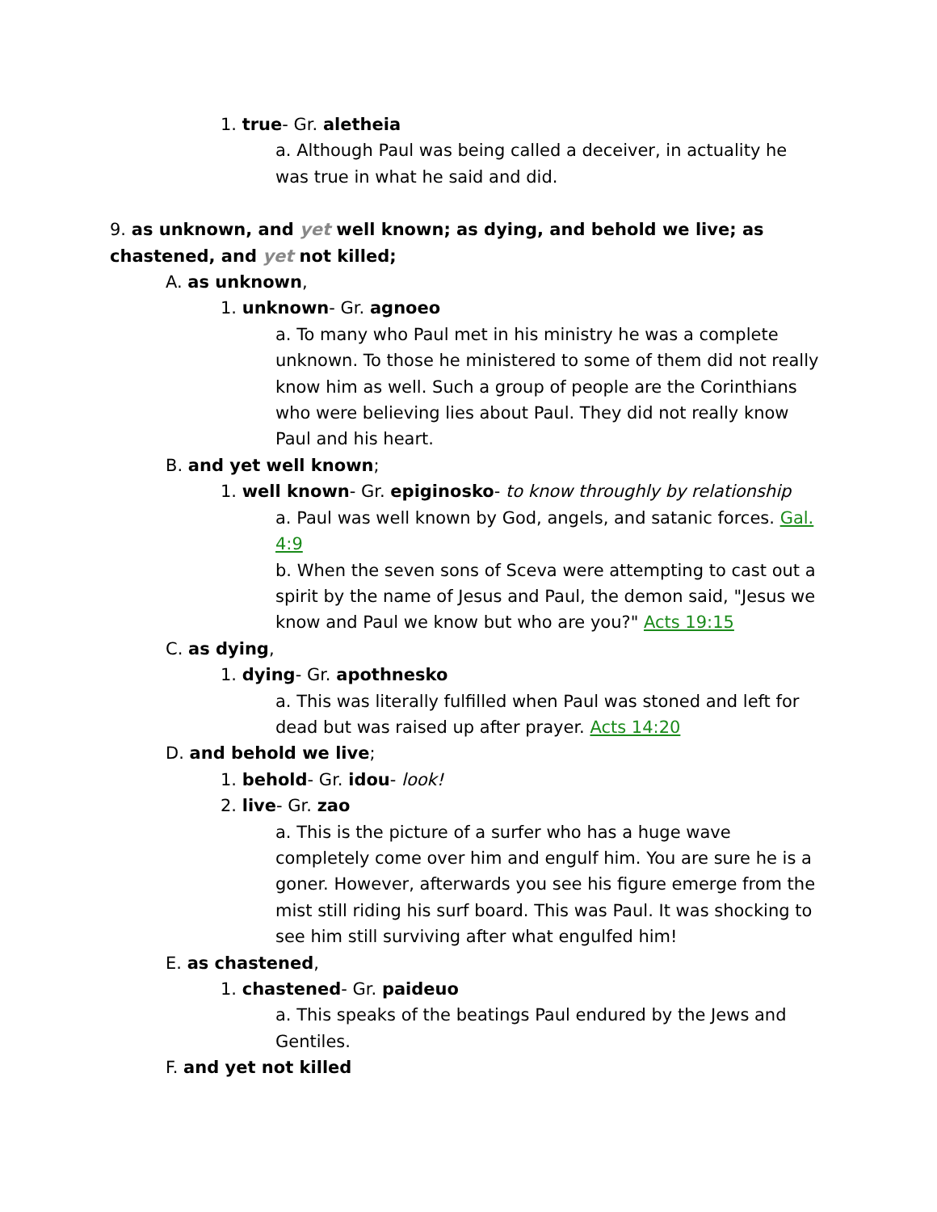1. true- Gr. aletheia
a. Although Paul was being called a deceiver, in actuality he was true in what he said and did.
9. as unknown, and yet well known; as dying, and behold we live; as chastened, and yet not killed;
A. as unknown,
1. unknown- Gr. agnoeo
a. To many who Paul met in his ministry he was a complete unknown. To those he ministered to some of them did not really know him as well. Such a group of people are the Corinthians who were believing lies about Paul. They did not really know Paul and his heart.
B. and yet well known;
1. well known- Gr. epiginosko- to know throughly by relationship
a. Paul was well known by God, angels, and satanic forces. Gal. 4:9
b. When the seven sons of Sceva were attempting to cast out a spirit by the name of Jesus and Paul, the demon said, "Jesus we know and Paul we know but who are you?" Acts 19:15
C. as dying,
1. dying- Gr. apothnesko
a. This was literally fulfilled when Paul was stoned and left for dead but was raised up after prayer. Acts 14:20
D. and behold we live;
1. behold- Gr. idou- look!
2. live- Gr. zao
a. This is the picture of a surfer who has a huge wave completely come over him and engulf him. You are sure he is a goner. However, afterwards you see his figure emerge from the mist still riding his surf board. This was Paul. It was shocking to see him still surviving after what engulfed him!
E. as chastened,
1. chastened- Gr. paideuo
a. This speaks of the beatings Paul endured by the Jews and Gentiles.
F. and yet not killed